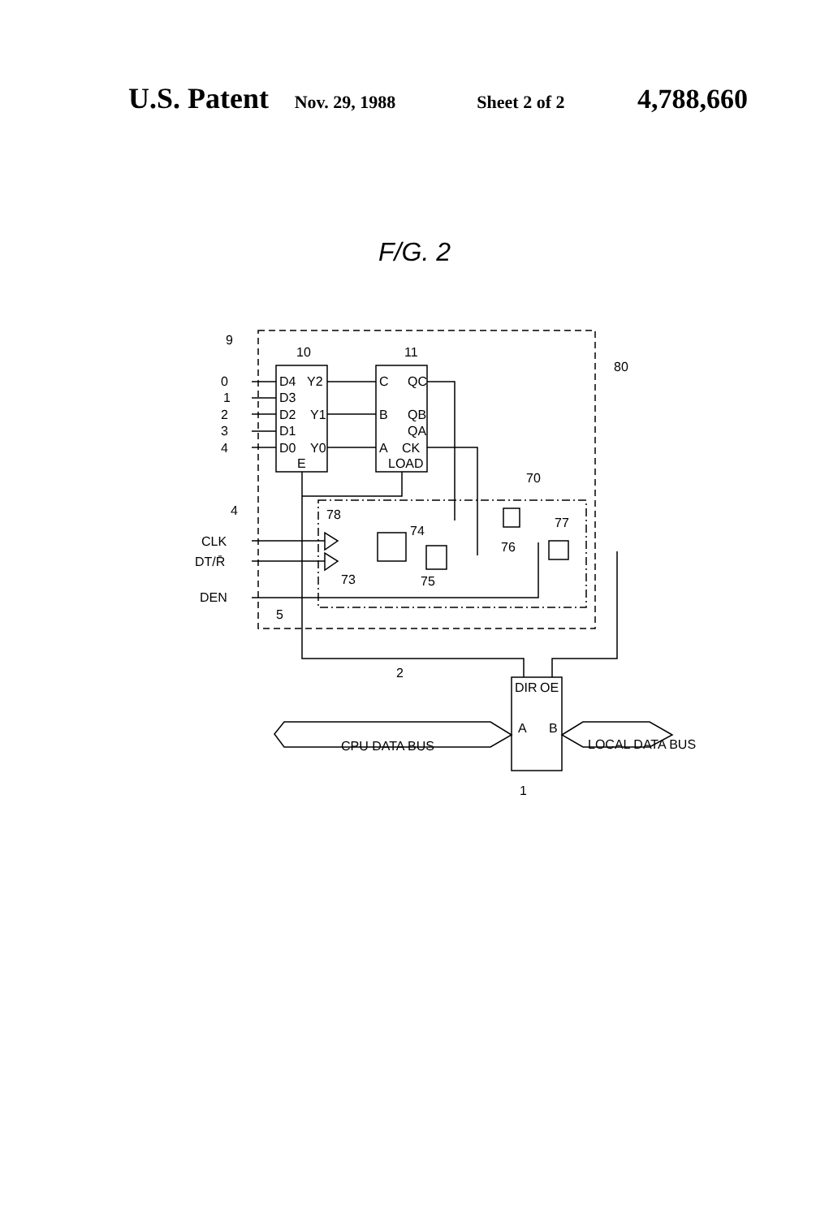U.S. Patent Nov. 29, 1988 Sheet 2 of 2 4,788,660
F/G. 2
9
10
11
80
0
1
2
3
4
D4
Y2
D3
D2
Y1
D1
D0
Y0
E
C
QC
B
QB
QA
A
CK
LOAD
70
4
78
74
76
77
CLK
DT/R̄
73
75
DEN
5
2
DIR
OE
A
B
CPU DATA BUS
LOCAL DATA BUS
1